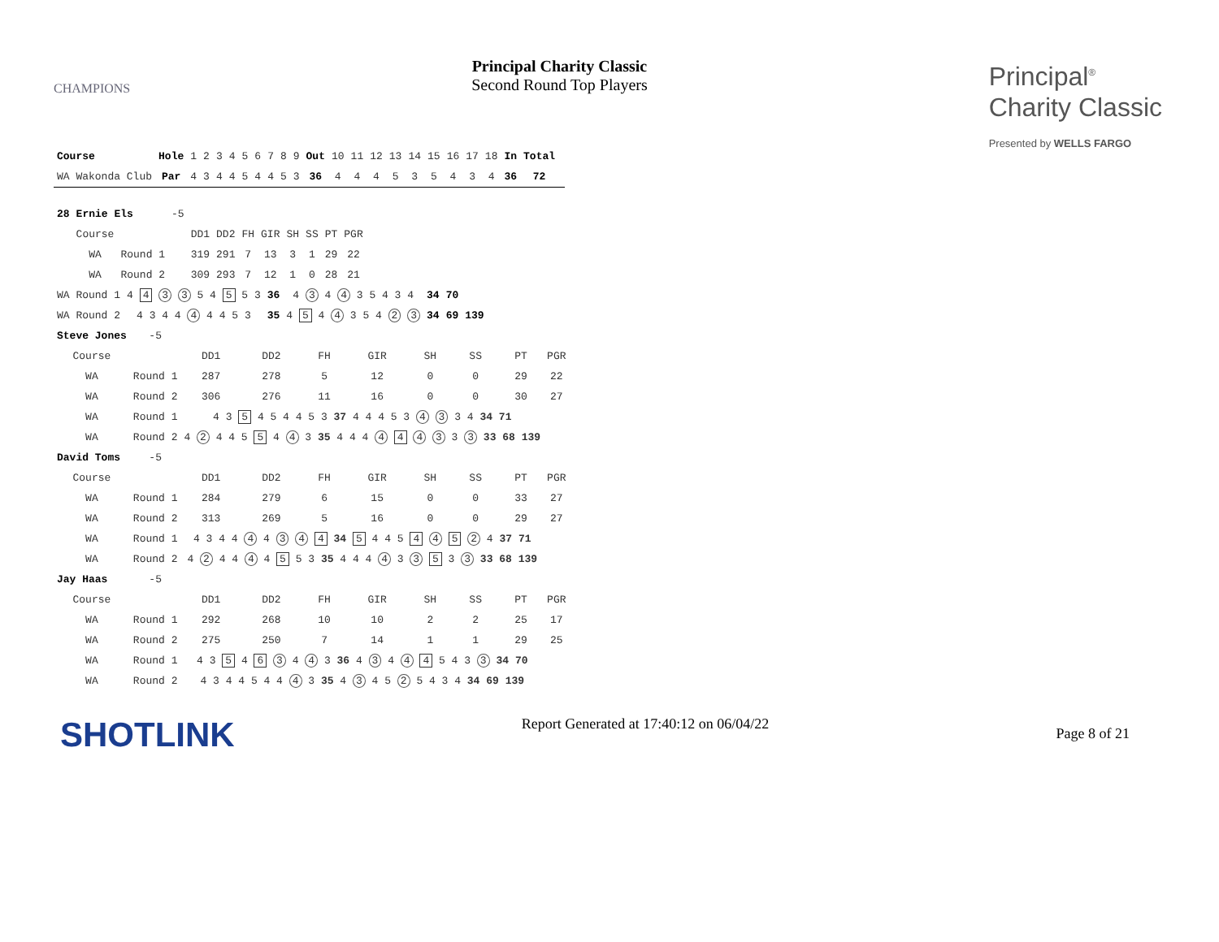CHAMPIONS
Principal Charity Classic
Second Round Top Players
Principal<sup>®</sup>
Charity Classic
Presented by WELLS FARGO
| Course | Hole | 1 | 2 | 3 | 4 | 5 | 6 | 7 | 8 | 9 | Out | 10 | 11 | 12 | 13 | 14 | 15 | 16 | 17 | 18 | In | Total | |
| WA Wakonda Club | Par | 4 | 3 | 4 | 4 | 5 | 4 | 4 | 5 | 3 | 36 | 4 | 4 | 4 | 5 | 3 | 5 | 4 | 3 | 4 | 36 | 72 | |
| 28 | Ernie Els | | -5 | | | | | | | | |
| | Course | | | DD1 | DD2 | FH | GIR | SH | SS | PT | PGR |
| | WA | Round 1 | | 319 | 291 | 7 | 13 | 3 | 1 | 29 | 22 |
| | WA | Round 2 | | 309 | 293 | 7 | 12 | 1 | 0 | 28 | 21 |
| WA Round 1 | 4 4 3 3 5 4 5 5 3 | 36 | 4 3 4 4 3 5 4 3 4 | 34 | 70 | |
| WA Round 2 | 4 3 4 4 4 4 4 5 3 | 35 | 4 5 4 4 3 5 4 2 3 | 34 | 69 | 139 |
| Steve Jones | -5 | | | | | | | | |
| Course | | DD1 | DD2 | FH | GIR | SH | SS | PT | PGR |
| WA | Round 1 | 287 | 278 | 5 | 12 | 0 | 0 | 29 | 22 |
| WA | Round 2 | 306 | 276 | 11 | 16 | 0 | 0 | 30 | 27 |
| WA | Round 1 | 4 3 5 4 5 4 4 5 3 37 4 4 4 5 3 4 3 3 4 34 71 | | | | | | | |
| WA | Round 2 | 4 2 4 4 5 5 4 4 3 35 4 4 4 4 4 4 3 3 3 33 68 139 | | | | | | | |
| David Toms | -5 | | | | | | | | |
| Course | | DD1 | DD2 | FH | GIR | SH | SS | PT | PGR |
| WA | Round 1 | 284 | 279 | 6 | 15 | 0 | 0 | 33 | 27 |
| WA | Round 2 | 313 | 269 | 5 | 16 | 0 | 0 | 29 | 27 |
| WA | Round 1 | 4 3 4 4 4 4 3 4 4 34 5 4 4 5 4 4 5 2 4 37 71 | | | | | | | |
| WA | Round 2 | 4 2 4 4 4 4 5 5 3 35 4 4 4 4 3 3 5 3 3 33 68 139 | | | | | | | |
| Jay Haas | -5 | | | | | | | | |
| Course | | DD1 | DD2 | FH | GIR | SH | SS | PT | PGR |
| WA | Round 1 | 292 | 268 | 10 | 10 | 2 | 2 | 25 | 17 |
| WA | Round 2 | 275 | 250 | 7 | 14 | 1 | 1 | 29 | 25 |
| WA | Round 1 | 4 3 5 4 6 3 4 4 3 36 4 3 4 4 4 5 4 3 3 34 70 | | | | | | | |
| WA | Round 2 | 4 3 4 4 5 4 4 4 3 35 4 3 4 5 2 5 4 3 4 34 69 139 | | | | | | | |
SHOTLINK
Report Generated at 17:40:12 on 06/04/22
Page 8 of 21